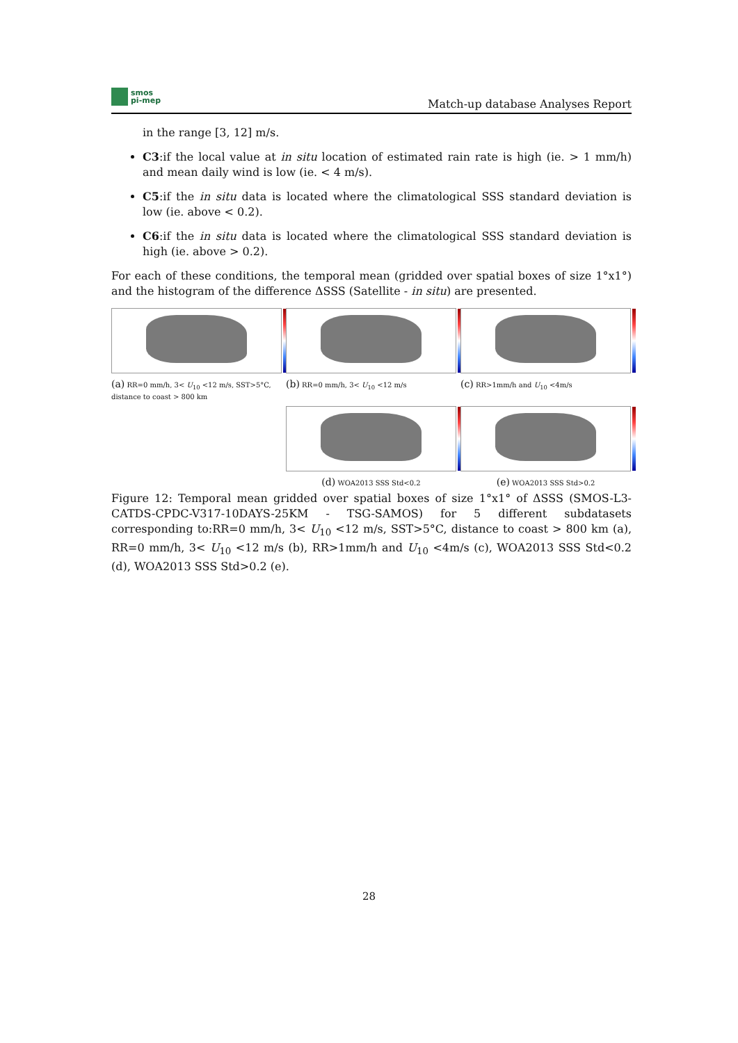smos
pi-mep
Match-up database Analyses Report
in the range [3, 12] m/s.
C3:if the local value at in situ location of estimated rain rate is high (ie. > 1 mm/h) and mean daily wind is low (ie. < 4 m/s).
C5:if the in situ data is located where the climatological SSS standard deviation is low (ie. above < 0.2).
C6:if the in situ data is located where the climatological SSS standard deviation is high (ie. above > 0.2).
For each of these conditions, the temporal mean (gridded over spatial boxes of size 1°x1°) and the histogram of the difference ΔSSS (Satellite - in situ) are presented.
(a) RR=0 mm/h, 3< U<sub>10</sub> <12 m/s, SST>5°C, distance to coast > 800 km
(b) RR=0 mm/h, 3< U<sub>10</sub> <12 m/s
(c) RR>1mm/h and U<sub>10</sub> <4m/s
(d) WOA2013 SSS Std<0.2
(e) WOA2013 SSS Std>0.2
Figure 12: Temporal mean gridded over spatial boxes of size 1°x1° of ΔSSS (SMOS-L3-CATDS-CPDC-V317-10DAYS-25KM - TSG-SAMOS) for 5 different subdatasets corresponding to:RR=0 mm/h, 3< U<sub>10</sub> <12 m/s, SST>5°C, distance to coast > 800 km (a), RR=0 mm/h, 3< U<sub>10</sub> <12 m/s (b), RR>1mm/h and U<sub>10</sub> <4m/s (c), WOA2013 SSS Std<0.2 (d), WOA2013 SSS Std>0.2 (e).
28